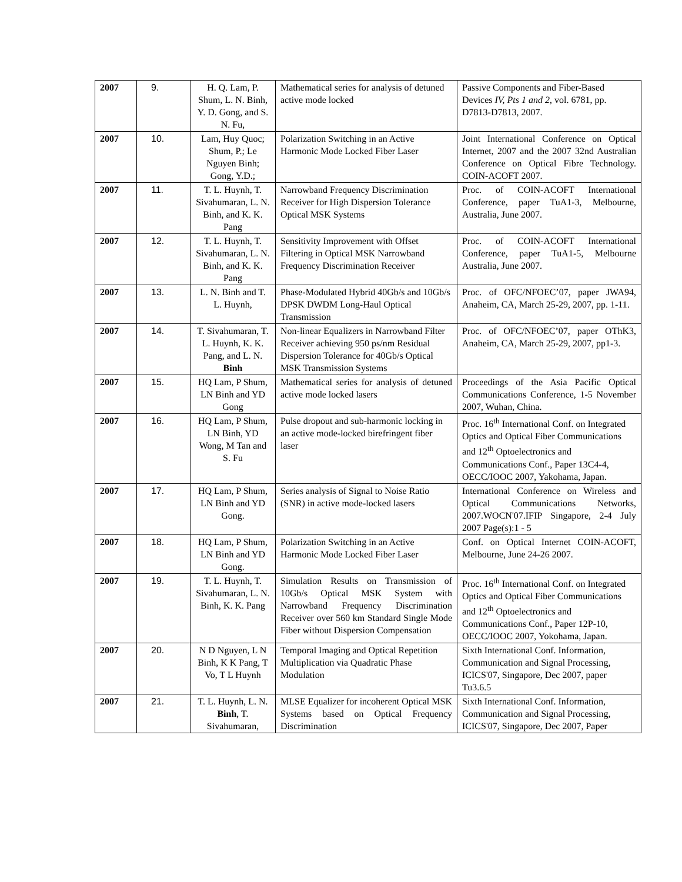| 2007 | 9. | H. Q. Lam, P. Shum, L. N. Binh, Y. D. Gong, and S. N. Fu, | Mathematical series for analysis of detuned active mode locked | Passive Components and Fiber-Based Devices IV, Pts 1 and 2 , vol. 6781, pp. D7813-D7813, 2007. |
| 2007 | 10. | Lam, Huy Quoc; Shum, P.; Le Nguyen Binh; Gong, Y.D.; | Polarization Switching in an Active Harmonic Mode Locked Fiber Laser | Joint International Conference on Optical Internet, 2007 and the 2007 32nd Australian Conference on Optical Fibre Technology. COIN-ACOFT 2007. |
| 2007 | 11. | T. L. Huynh, T. Sivahumaran, L. N. Binh, and K. K. Pang | Narrowband Frequency Discrimination Receiver for High Dispersion Tolerance Optical MSK Systems | Proc. of COIN-ACOFT International Conference, paper TuA1-3, Melbourne, Australia, June 2007. |
| 2007 | 12. | T. L. Huynh, T. Sivahumaran, L. N. Binh, and K. K. Pang | Sensitivity Improvement with Offset Filtering in Optical MSK Narrowband Frequency Discrimination Receiver | Proc. of COIN-ACOFT International Conference, paper TuA1-5, Melbourne Australia, June 2007. |
| 2007 | 13. | L. N. Binh and T. L. Huynh, | Phase-Modulated Hybrid 40Gb/s and 10Gb/s DPSK DWDM Long-Haul Optical Transmission | Proc. of OFC/NFOEC’07, paper JWA94, Anaheim, CA, March 25-29, 2007, pp. 1-11. |
| 2007 | 14. | T. Sivahumaran, T. L. Huynh, K. K. Pang, and L. N. Binh | Non-linear Equalizers in Narrowband Filter Receiver achieving 950 ps/nm Residual Dispersion Tolerance for 40Gb/s Optical MSK Transmission Systems | Proc. of OFC/NFOEC’07, paper OThK3, Anaheim, CA, March 25-29, 2007, pp1-3. |
| 2007 | 15. | HQ Lam, P Shum, LN Binh and YD Gong | Mathematical series for analysis of detuned active mode locked lasers | Proceedings of the Asia Pacific Optical Communications Conference, 1-5 November 2007, Wuhan, China. |
| 2007 | 16. | HQ Lam, P Shum, LN Binh, YD Wong, M Tan and S. Fu | Pulse dropout and sub-harmonic locking in an active mode-locked birefringent fiber laser | Proc. 16<sup>th</sup> International Conf. on Integrated Optics and Optical Fiber Communications and 12<sup>th</sup> Optoelectronics and Communications Conf., Paper 13C4-4, OECC/IOOC 2007, Yakohama, Japan. |
| 2007 | 17. | HQ Lam, P Shum, LN Binh and YD Gong. | Series analysis of Signal to Noise Ratio (SNR) in active mode-locked lasers | International Conference on Wireless and Optical Communications Networks, 2007.WOCN'07.IFIP Singapore, 2-4 July 2007 Page(s):1 - 5 |
| 2007 | 18. | HQ Lam, P Shum, LN Binh and YD Gong. | Polarization Switching in an Active Harmonic Mode Locked Fiber Laser | Conf. on Optical Internet COIN-ACOFT, Melbourne, June 24-26 2007. |
| 2007 | 19. | T. L. Huynh, T. Sivahumaran, L. N. Binh, K. K. Pang | Simulation Results on Transmission of 10Gb/s Optical MSK System with Narrowband Frequency Discrimination Receiver over 560 km Standard Single Mode Fiber without Dispersion Compensation | Proc. 16<sup>th</sup> International Conf. on Integrated Optics and Optical Fiber Communications and 12<sup>th</sup> Optoelectronics and Communications Conf., Paper 12P-10, OECC/IOOC 2007, Yokohama, Japan. |
| 2007 | 20. | N D Nguyen, L N Binh, K K Pang, T Vo, T L Huynh | Temporal Imaging and Optical Repetition Multiplication via Quadratic Phase Modulation | Sixth International Conf. Information, Communication and Signal Processing, ICICS'07, Singapore, Dec 2007, paper Tu3.6.5 |
| 2007 | 21. | T. L. Huynh, L. N. Binh , T. Sivahumaran, | MLSE Equalizer for incoherent Optical MSK Systems based on Optical Frequency Discrimination | Sixth International Conf. Information, Communication and Signal Processing, ICICS'07, Singapore, Dec 2007, Paper |